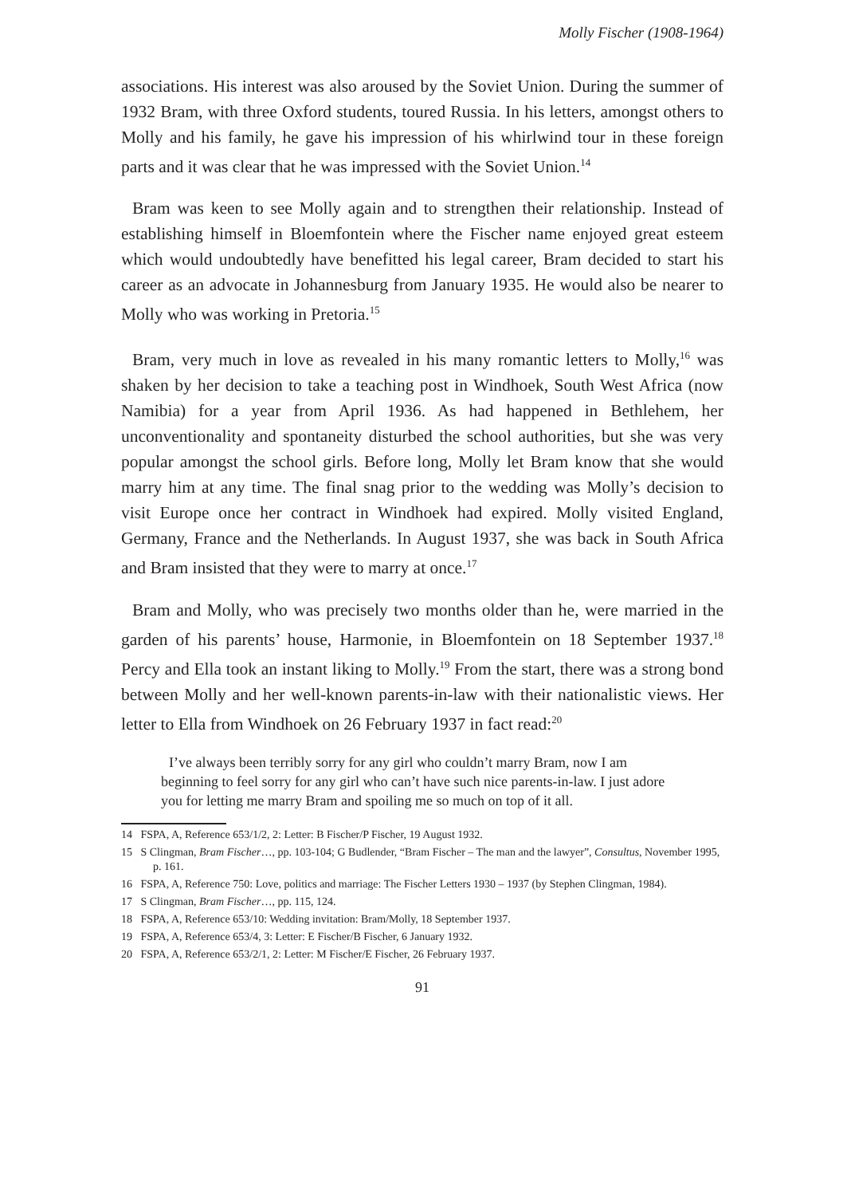Molly Fischer (1908-1964)
associations. His interest was also aroused by the Soviet Union. During the summer of 1932 Bram, with three Oxford students, toured Russia. In his letters, amongst others to Molly and his family, he gave his impression of his whirlwind tour in these foreign parts and it was clear that he was impressed with the Soviet Union.<sup>14</sup>
Bram was keen to see Molly again and to strengthen their relationship. Instead of establishing himself in Bloemfontein where the Fischer name enjoyed great esteem which would undoubtedly have benefitted his legal career, Bram decided to start his career as an advocate in Johannesburg from January 1935. He would also be nearer to Molly who was working in Pretoria.<sup>15</sup>
Bram, very much in love as revealed in his many romantic letters to Molly,<sup>16</sup> was shaken by her decision to take a teaching post in Windhoek, South West Africa (now Namibia) for a year from April 1936. As had happened in Bethlehem, her unconventionality and spontaneity disturbed the school authorities, but she was very popular amongst the school girls. Before long, Molly let Bram know that she would marry him at any time. The final snag prior to the wedding was Molly’s decision to visit Europe once her contract in Windhoek had expired. Molly visited England, Germany, France and the Netherlands. In August 1937, she was back in South Africa and Bram insisted that they were to marry at once.<sup>17</sup>
Bram and Molly, who was precisely two months older than he, were married in the garden of his parents’ house, Harmonie, in Bloemfontein on 18 September 1937.<sup>18</sup> Percy and Ella took an instant liking to Molly.<sup>19</sup> From the start, there was a strong bond between Molly and her well-known parents-in-law with their nationalistic views. Her letter to Ella from Windhoek on 26 February 1937 in fact read:<sup>20</sup>
I’ve always been terribly sorry for any girl who couldn’t marry Bram, now I am beginning to feel sorry for any girl who can’t have such nice parents-in-law. I just adore you for letting me marry Bram and spoiling me so much on top of it all.
14 FSPA, A, Reference 653/1/2, 2: Letter: B Fischer/P Fischer, 19 August 1932.
15 S Clingman, Bram Fischer…, pp. 103-104; G Budlender, “Bram Fischer – The man and the lawyer”, Consultus, November 1995, p. 161.
16 FSPA, A, Reference 750: Love, politics and marriage: The Fischer Letters 1930 – 1937 (by Stephen Clingman, 1984).
17 S Clingman, Bram Fischer…, pp. 115, 124.
18 FSPA, A, Reference 653/10: Wedding invitation: Bram/Molly, 18 September 1937.
19 FSPA, A, Reference 653/4, 3: Letter: E Fischer/B Fischer, 6 January 1932.
20 FSPA, A, Reference 653/2/1, 2: Letter: M Fischer/E Fischer, 26 February 1937.
91